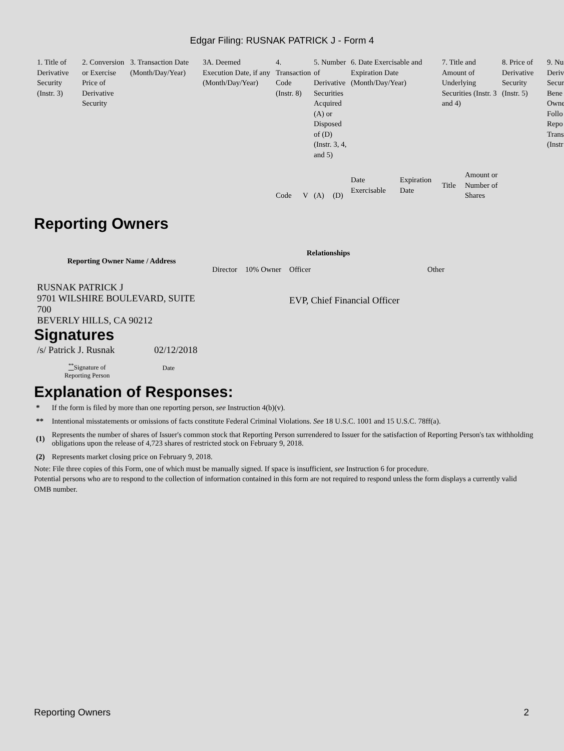Edgar Filing: RUSNAK PATRICK J - Form 4
| 1. Title of Derivative Security (Instr. 3) | 2. Conversion or Exercise Price of Derivative Security | 3. Transaction Date (Month/Day/Year) | 3A. Deemed Execution Date, if any (Month/Day/Year) | 4. Transaction Code (Instr. 8) | | 5. Number of Derivative Securities Acquired (A) or Disposed of (D) (Instr. 3, 4, and 5) | | 6. Date Exercisable and Expiration Date (Month/Day/Year) | | 7. Title and Amount of Underlying Securities (Instr. 3 and 4) | | 8. Price of Derivative Security (Instr. 5) | 9. Nu Deriv Secur Bene Owne Follo Repo Trans (Instr |
| | | | | Code | V | (A) | (D) | Date Exercisable | Expiration Date | Title | Amount or Number of Shares | | |
Reporting Owners
| Reporting Owner Name / Address | Relationships | | | |
| --- | --- | --- | --- | --- |
| | Director | 10% Owner | Officer | Other |
| RUSNAK PATRICK J 9701 WILSHIRE BOULEVARD, SUITE 700 BEVERLY HILLS, CA 90212 | | | EVP, Chief Financial Officer | |
Signatures
| /s/ Patrick J. Rusnak | 02/12/2018 |
| <sup>**</sup> Signature of Reporting Person | Date |
Explanation of Responses:
| * | If the form is filed by more than one reporting person, see Instruction 4(b)(v). |
| ** | Intentional misstatements or omissions of facts constitute Federal Criminal Violations. See 18 U.S.C. 1001 and 15 U.S.C. 78ff(a). |
| (1) | Represents the number of shares of Issuer's common stock that Reporting Person surrendered to Issuer for the satisfaction of Reporting Person's tax withholding obligations upon the release of 4,723 shares of restricted stock on February 9, 2018. |
| (2) | Represents market closing price on February 9, 2018. |
Note: File three copies of this Form, one of which must be manually signed. If space is insufficient, see Instruction 6 for procedure.
Potential persons who are to respond to the collection of information contained in this form are not required to respond unless the form displays a currently valid OMB number.
Reporting Owners 2